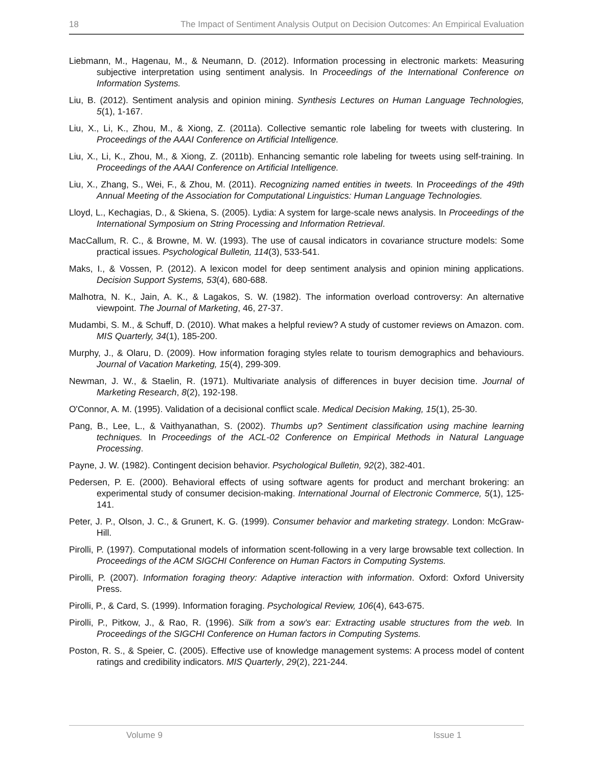18 The Impact of Sentiment Analysis Output on Decision Outcomes: An Empirical Evaluation
Liebmann, M., Hagenau, M., & Neumann, D. (2012). Information processing in electronic markets: Measuring subjective interpretation using sentiment analysis. In Proceedings of the International Conference on Information Systems.
Liu, B. (2012). Sentiment analysis and opinion mining. Synthesis Lectures on Human Language Technologies, 5(1), 1-167.
Liu, X., Li, K., Zhou, M., & Xiong, Z. (2011a). Collective semantic role labeling for tweets with clustering. In Proceedings of the AAAI Conference on Artificial Intelligence.
Liu, X., Li, K., Zhou, M., & Xiong, Z. (2011b). Enhancing semantic role labeling for tweets using self-training. In Proceedings of the AAAI Conference on Artificial Intelligence.
Liu, X., Zhang, S., Wei, F., & Zhou, M. (2011). Recognizing named entities in tweets. In Proceedings of the 49th Annual Meeting of the Association for Computational Linguistics: Human Language Technologies.
Lloyd, L., Kechagias, D., & Skiena, S. (2005). Lydia: A system for large-scale news analysis. In Proceedings of the International Symposium on String Processing and Information Retrieval.
MacCallum, R. C., & Browne, M. W. (1993). The use of causal indicators in covariance structure models: Some practical issues. Psychological Bulletin, 114(3), 533-541.
Maks, I., & Vossen, P. (2012). A lexicon model for deep sentiment analysis and opinion mining applications. Decision Support Systems, 53(4), 680-688.
Malhotra, N. K., Jain, A. K., & Lagakos, S. W. (1982). The information overload controversy: An alternative viewpoint. The Journal of Marketing, 46, 27-37.
Mudambi, S. M., & Schuff, D. (2010). What makes a helpful review? A study of customer reviews on Amazon. com. MIS Quarterly, 34(1), 185-200.
Murphy, J., & Olaru, D. (2009). How information foraging styles relate to tourism demographics and behaviours. Journal of Vacation Marketing, 15(4), 299-309.
Newman, J. W., & Staelin, R. (1971). Multivariate analysis of differences in buyer decision time. Journal of Marketing Research, 8(2), 192-198.
O'Connor, A. M. (1995). Validation of a decisional conflict scale. Medical Decision Making, 15(1), 25-30.
Pang, B., Lee, L., & Vaithyanathan, S. (2002). Thumbs up? Sentiment classification using machine learning techniques. In Proceedings of the ACL-02 Conference on Empirical Methods in Natural Language Processing.
Payne, J. W. (1982). Contingent decision behavior. Psychological Bulletin, 92(2), 382-401.
Pedersen, P. E. (2000). Behavioral effects of using software agents for product and merchant brokering: an experimental study of consumer decision-making. International Journal of Electronic Commerce, 5(1), 125-141.
Peter, J. P., Olson, J. C., & Grunert, K. G. (1999). Consumer behavior and marketing strategy. London: McGraw-Hill.
Pirolli, P. (1997). Computational models of information scent-following in a very large browsable text collection. In Proceedings of the ACM SIGCHI Conference on Human Factors in Computing Systems.
Pirolli, P. (2007). Information foraging theory: Adaptive interaction with information. Oxford: Oxford University Press.
Pirolli, P., & Card, S. (1999). Information foraging. Psychological Review, 106(4), 643-675.
Pirolli, P., Pitkow, J., & Rao, R. (1996). Silk from a sow's ear: Extracting usable structures from the web. In Proceedings of the SIGCHI Conference on Human factors in Computing Systems.
Poston, R. S., & Speier, C. (2005). Effective use of knowledge management systems: A process model of content ratings and credibility indicators. MIS Quarterly, 29(2), 221-244.
Volume 9 Issue 1